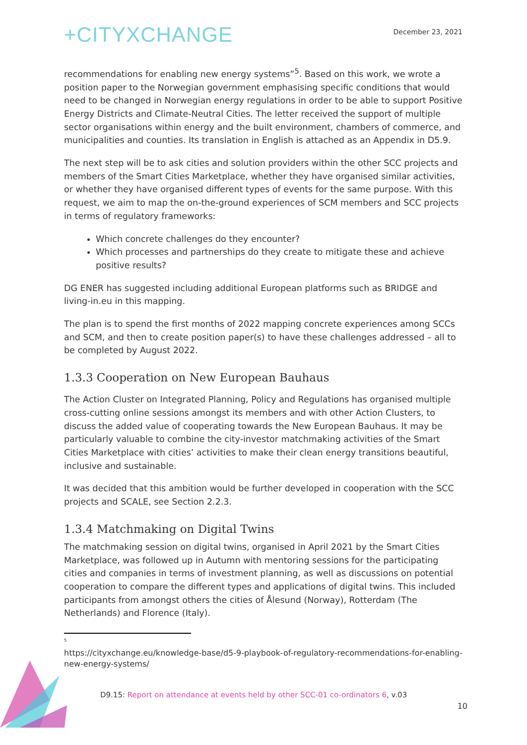+CITYXCHANGE
December 23, 2021
recommendations for enabling new energy systems”<sup>5</sup>. Based on this work, we wrote a position paper to the Norwegian government emphasising specific conditions that would need to be changed in Norwegian energy regulations in order to be able to support Positive Energy Districts and Climate-Neutral Cities. The letter received the support of multiple sector organisations within energy and the built environment, chambers of commerce, and municipalities and counties. Its translation in English is attached as an Appendix in D5.9.
The next step will be to ask cities and solution providers within the other SCC projects and members of the Smart Cities Marketplace, whether they have organised similar activities, or whether they have organised different types of events for the same purpose. With this request, we aim to map the on-the-ground experiences of SCM members and SCC projects in terms of regulatory frameworks:
Which concrete challenges do they encounter?
Which processes and partnerships do they create to mitigate these and achieve positive results?
DG ENER has suggested including additional European platforms such as BRIDGE and living-in.eu in this mapping.
The plan is to spend the first months of 2022 mapping concrete experiences among SCCs and SCM, and then to create position paper(s) to have these challenges addressed – all to be completed by August 2022.
1.3.3 Cooperation on New European Bauhaus
The Action Cluster on Integrated Planning, Policy and Regulations has organised multiple cross-cutting online sessions amongst its members and with other Action Clusters, to discuss the added value of cooperating towards the New European Bauhaus. It may be particularly valuable to combine the city-investor matchmaking activities of the Smart Cities Marketplace with cities’ activities to make their clean energy transitions beautiful, inclusive and sustainable.
It was decided that this ambition would be further developed in cooperation with the SCC projects and SCALE, see Section 2.2.3.
1.3.4 Matchmaking on Digital Twins
The matchmaking session on digital twins, organised in April 2021 by the Smart Cities Marketplace, was followed up in Autumn with mentoring sessions for the participating cities and companies in terms of investment planning, as well as discussions on potential cooperation to compare the different types and applications of digital twins. This included participants from amongst others the cities of Ålesund (Norway), Rotterdam (The Netherlands) and Florence (Italy).
<sup>5</sup>
https://cityxchange.eu/knowledge-base/d5-9-playbook-of-regulatory-recommendations-for-enabling-new-energy-systems/
D9.15: Report on attendance at events held by other SCC-01 co-ordinators 6, v.03
10